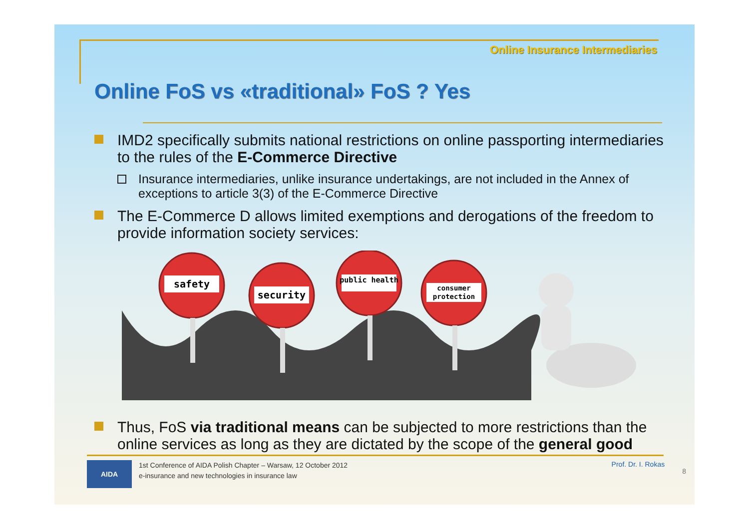Online Insurance Intermediaries
Online FoS vs «traditional» FoS ? Yes
IMD2 specifically submits national restrictions on online passporting intermediaries to the rules of the E-Commerce Directive
Insurance intermediaries, unlike insurance undertakings, are not included in the Annex of exceptions to article 3(3) of the E-Commerce Directive
The E-Commerce D allows limited exemptions and derogations of the freedom to provide information society services:
safety
security
public health
consumer
protection
Thus, FoS via traditional means can be subjected to more restrictions than the online services as long as they are dictated by the scope of the general good
AIDA
1st Conference of AIDA Polish Chapter – Warsaw, 12 October 2012
e-insurance and new technologies in insurance law
Prof. Dr. I. Rokas
8